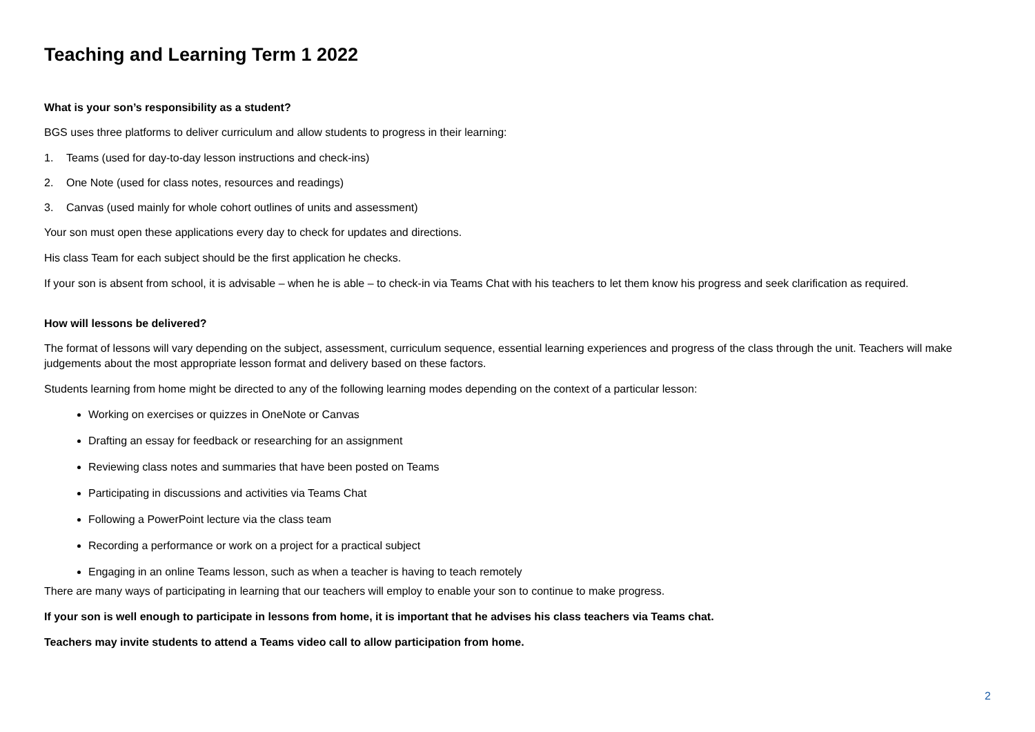Teaching and Learning Term 1 2022
What is your son’s responsibility as a student?
BGS uses three platforms to deliver curriculum and allow students to progress in their learning:
1. Teams (used for day-to-day lesson instructions and check-ins)
2. One Note (used for class notes, resources and readings)
3. Canvas (used mainly for whole cohort outlines of units and assessment)
Your son must open these applications every day to check for updates and directions.
His class Team for each subject should be the first application he checks.
If your son is absent from school, it is advisable – when he is able – to check-in via Teams Chat with his teachers to let them know his progress and seek clarification as required.
How will lessons be delivered?
The format of lessons will vary depending on the subject, assessment, curriculum sequence, essential learning experiences and progress of the class through the unit. Teachers will make judgements about the most appropriate lesson format and delivery based on these factors.
Students learning from home might be directed to any of the following learning modes depending on the context of a particular lesson:
Working on exercises or quizzes in OneNote or Canvas
Drafting an essay for feedback or researching for an assignment
Reviewing class notes and summaries that have been posted on Teams
Participating in discussions and activities via Teams Chat
Following a PowerPoint lecture via the class team
Recording a performance or work on a project for a practical subject
Engaging in an online Teams lesson, such as when a teacher is having to teach remotely
There are many ways of participating in learning that our teachers will employ to enable your son to continue to make progress.
If your son is well enough to participate in lessons from home, it is important that he advises his class teachers via Teams chat.
Teachers may invite students to attend a Teams video call to allow participation from home.
2